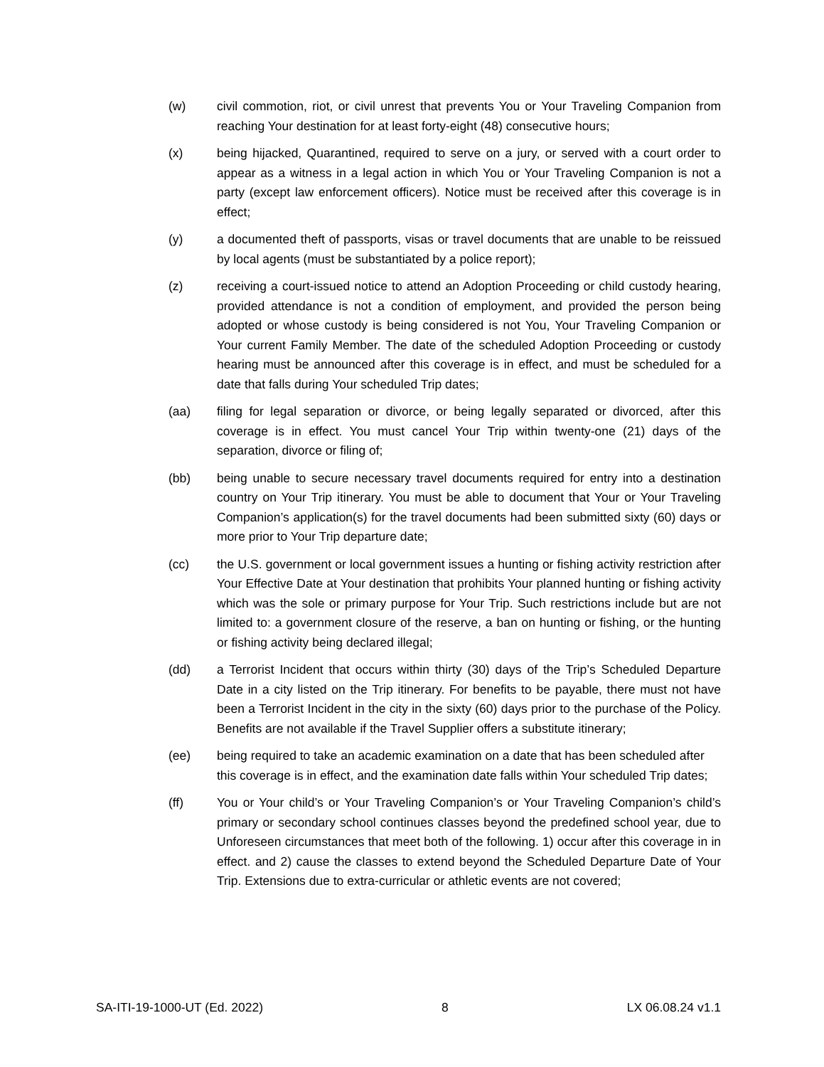(w) civil commotion, riot, or civil unrest that prevents You or Your Traveling Companion from reaching Your destination for at least forty-eight (48) consecutive hours;
(x) being hijacked, Quarantined, required to serve on a jury, or served with a court order to appear as a witness in a legal action in which You or Your Traveling Companion is not a party (except law enforcement officers). Notice must be received after this coverage is in effect;
(y) a documented theft of passports, visas or travel documents that are unable to be reissued by local agents (must be substantiated by a police report);
(z) receiving a court-issued notice to attend an Adoption Proceeding or child custody hearing, provided attendance is not a condition of employment, and provided the person being adopted or whose custody is being considered is not You, Your Traveling Companion or Your current Family Member. The date of the scheduled Adoption Proceeding or custody hearing must be announced after this coverage is in effect, and must be scheduled for a date that falls during Your scheduled Trip dates;
(aa) filing for legal separation or divorce, or being legally separated or divorced, after this coverage is in effect. You must cancel Your Trip within twenty-one (21) days of the separation, divorce or filing of;
(bb) being unable to secure necessary travel documents required for entry into a destination country on Your Trip itinerary. You must be able to document that Your or Your Traveling Companion’s application(s) for the travel documents had been submitted sixty (60) days or more prior to Your Trip departure date;
(cc) the U.S. government or local government issues a hunting or fishing activity restriction after Your Effective Date at Your destination that prohibits Your planned hunting or fishing activity which was the sole or primary purpose for Your Trip. Such restrictions include but are not limited to: a government closure of the reserve, a ban on hunting or fishing, or the hunting or fishing activity being declared illegal;
(dd) a Terrorist Incident that occurs within thirty (30) days of the Trip’s Scheduled Departure Date in a city listed on the Trip itinerary. For benefits to be payable, there must not have been a Terrorist Incident in the city in the sixty (60) days prior to the purchase of the Policy. Benefits are not available if the Travel Supplier offers a substitute itinerary;
(ee) being required to take an academic examination on a date that has been scheduled after this coverage is in effect, and the examination date falls within Your scheduled Trip dates;
(ff) You or Your child’s or Your Traveling Companion’s or Your Traveling Companion’s child’s primary or secondary school continues classes beyond the predefined school year, due to Unforeseen circumstances that meet both of the following. 1) occur after this coverage in in effect. and 2) cause the classes to extend beyond the Scheduled Departure Date of Your Trip. Extensions due to extra-curricular or athletic events are not covered;
SA-ITI-19-1000-UT (Ed. 2022) 8 LX 06.08.24 v1.1